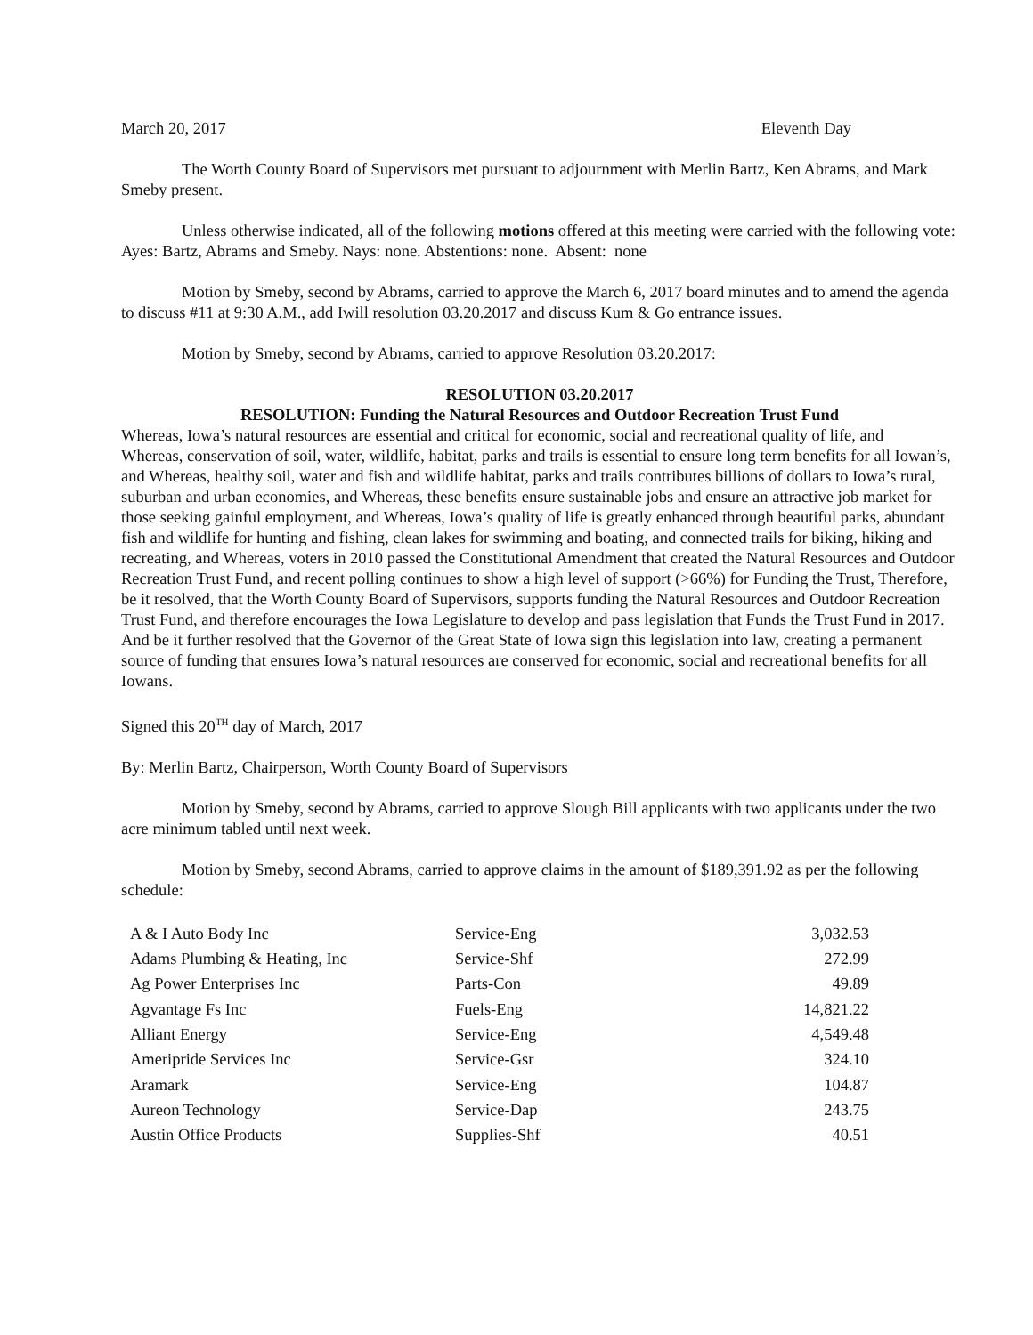March 20, 2017 Eleventh Day
The Worth County Board of Supervisors met pursuant to adjournment with Merlin Bartz, Ken Abrams, and Mark Smeby present.
Unless otherwise indicated, all of the following motions offered at this meeting were carried with the following vote: Ayes: Bartz, Abrams and Smeby. Nays: none. Abstentions: none. Absent: none
Motion by Smeby, second by Abrams, carried to approve the March 6, 2017 board minutes and to amend the agenda to discuss #11 at 9:30 A.M., add Iwill resolution 03.20.2017 and discuss Kum & Go entrance issues.
Motion by Smeby, second by Abrams, carried to approve Resolution 03.20.2017:
RESOLUTION 03.20.2017
RESOLUTION: Funding the Natural Resources and Outdoor Recreation Trust Fund
Whereas, Iowa’s natural resources are essential and critical for economic, social and recreational quality of life, and
Whereas, conservation of soil, water, wildlife, habitat, parks and trails is essential to ensure long term benefits for all Iowan’s, and Whereas, healthy soil, water and fish and wildlife habitat, parks and trails contributes billions of dollars to Iowa’s rural, suburban and urban economies, and Whereas, these benefits ensure sustainable jobs and ensure an attractive job market for those seeking gainful employment, and Whereas, Iowa’s quality of life is greatly enhanced through beautiful parks, abundant fish and wildlife for hunting and fishing, clean lakes for swimming and boating, and connected trails for biking, hiking and recreating, and Whereas, voters in 2010 passed the Constitutional Amendment that created the Natural Resources and Outdoor Recreation Trust Fund, and recent polling continues to show a high level of support (>66%) for Funding the Trust, Therefore, be it resolved, that the Worth County Board of Supervisors, supports funding the Natural Resources and Outdoor Recreation Trust Fund, and therefore encourages the Iowa Legislature to develop and pass legislation that Funds the Trust Fund in 2017. And be it further resolved that the Governor of the Great State of Iowa sign this legislation into law, creating a permanent source of funding that ensures Iowa’s natural resources are conserved for economic, social and recreational benefits for all Iowans.
Signed this 20<sup>TH</sup> day of March, 2017
By: Merlin Bartz, Chairperson, Worth County Board of Supervisors
Motion by Smeby, second by Abrams, carried to approve Slough Bill applicants with two applicants under the two acre minimum tabled until next week.
Motion by Smeby, second Abrams, carried to approve claims in the amount of $189,391.92 as per the following schedule:
| A & I Auto Body Inc | Service-Eng | 3,032.53 |
| Adams Plumbing & Heating, Inc | Service-Shf | 272.99 |
| Ag Power Enterprises Inc | Parts-Con | 49.89 |
| Agvantage Fs Inc | Fuels-Eng | 14,821.22 |
| Alliant Energy | Service-Eng | 4,549.48 |
| Ameripride Services Inc | Service-Gsr | 324.10 |
| Aramark | Service-Eng | 104.87 |
| Aureon Technology | Service-Dap | 243.75 |
| Austin Office Products | Supplies-Shf | 40.51 |